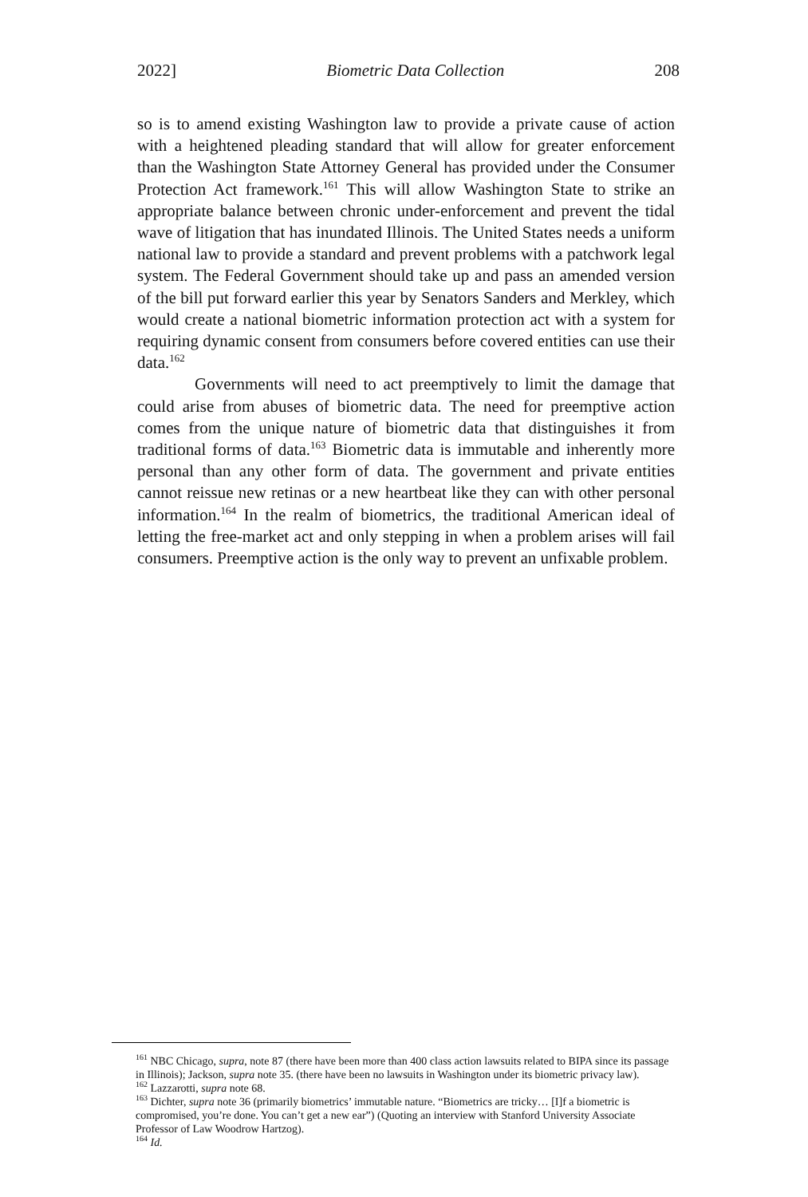2022] Biometric Data Collection 208
so is to amend existing Washington law to provide a private cause of action with a heightened pleading standard that will allow for greater enforcement than the Washington State Attorney General has provided under the Consumer Protection Act framework.<sup>161</sup> This will allow Washington State to strike an appropriate balance between chronic under-enforcement and prevent the tidal wave of litigation that has inundated Illinois. The United States needs a uniform national law to provide a standard and prevent problems with a patchwork legal system. The Federal Government should take up and pass an amended version of the bill put forward earlier this year by Senators Sanders and Merkley, which would create a national biometric information protection act with a system for requiring dynamic consent from consumers before covered entities can use their data.<sup>162</sup>
Governments will need to act preemptively to limit the damage that could arise from abuses of biometric data. The need for preemptive action comes from the unique nature of biometric data that distinguishes it from traditional forms of data.<sup>163</sup> Biometric data is immutable and inherently more personal than any other form of data. The government and private entities cannot reissue new retinas or a new heartbeat like they can with other personal information.<sup>164</sup> In the realm of biometrics, the traditional American ideal of letting the free-market act and only stepping in when a problem arises will fail consumers. Preemptive action is the only way to prevent an unfixable problem.
<sup>161</sup> NBC Chicago, supra, note 87 (there have been more than 400 class action lawsuits related to BIPA since its passage in Illinois); Jackson, supra note 35. (there have been no lawsuits in Washington under its biometric privacy law).
<sup>162</sup> Lazzarotti, supra note 68.
<sup>163</sup> Dichter, supra note 36 (primarily biometrics’ immutable nature. “Biometrics are tricky… [I]f a biometric is compromised, you’re done. You can’t get a new ear”) (Quoting an interview with Stanford University Associate Professor of Law Woodrow Hartzog).
<sup>164</sup> Id.